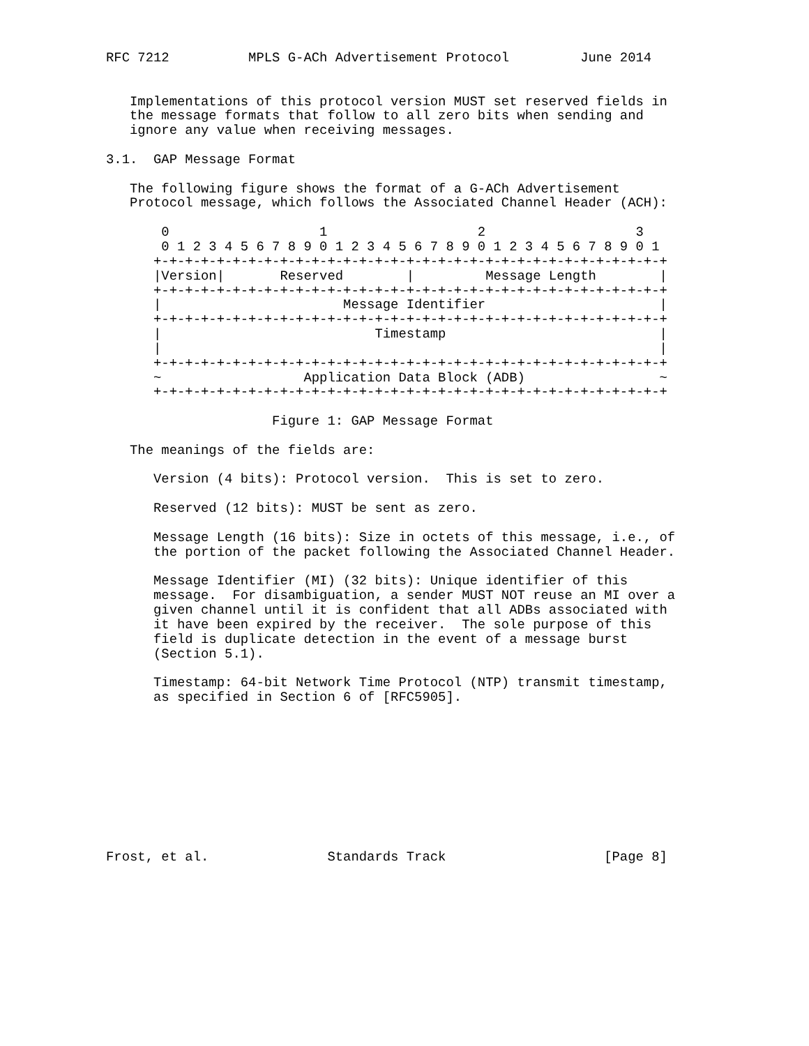RFC 7212          MPLS G-ACh Advertisement Protocol         June 2014


   Implementations of this protocol version MUST set reserved fields in
   the message formats that follow to all zero bits when sending and
   ignore any value when receiving messages.

3.1.  GAP Message Format

   The following figure shows the format of a G-ACh Advertisement
   Protocol message, which follows the Associated Channel Header (ACH):

       0                   1                   2                   3
       0 1 2 3 4 5 6 7 8 9 0 1 2 3 4 5 6 7 8 9 0 1 2 3 4 5 6 7 8 9 0 1
      +-+-+-+-+-+-+-+-+-+-+-+-+-+-+-+-+-+-+-+-+-+-+-+-+-+-+-+-+-+-+-+-+
      |Version|       Reserved        |         Message Length        |
      +-+-+-+-+-+-+-+-+-+-+-+-+-+-+-+-+-+-+-+-+-+-+-+-+-+-+-+-+-+-+-+-+
      |                       Message Identifier                      |
      +-+-+-+-+-+-+-+-+-+-+-+-+-+-+-+-+-+-+-+-+-+-+-+-+-+-+-+-+-+-+-+-+
      |                           Timestamp                           |
      |                                                               |
      +-+-+-+-+-+-+-+-+-+-+-+-+-+-+-+-+-+-+-+-+-+-+-+-+-+-+-+-+-+-+-+-+
      ~                  Application Data Block (ADB)                 ~
      +-+-+-+-+-+-+-+-+-+-+-+-+-+-+-+-+-+-+-+-+-+-+-+-+-+-+-+-+-+-+-+-+

                     Figure 1: GAP Message Format

   The meanings of the fields are:

      Version (4 bits): Protocol version.  This is set to zero.

      Reserved (12 bits): MUST be sent as zero.

      Message Length (16 bits): Size in octets of this message, i.e., of
      the portion of the packet following the Associated Channel Header.

      Message Identifier (MI) (32 bits): Unique identifier of this
      message.  For disambiguation, a sender MUST NOT reuse an MI over a
      given channel until it is confident that all ADBs associated with
      it have been expired by the receiver.  The sole purpose of this
      field is duplicate detection in the event of a message burst
      (Section 5.1).

      Timestamp: 64-bit Network Time Protocol (NTP) transmit timestamp,
      as specified in Section 6 of [RFC5905].










Frost, et al.               Standards Track                    [Page 8]